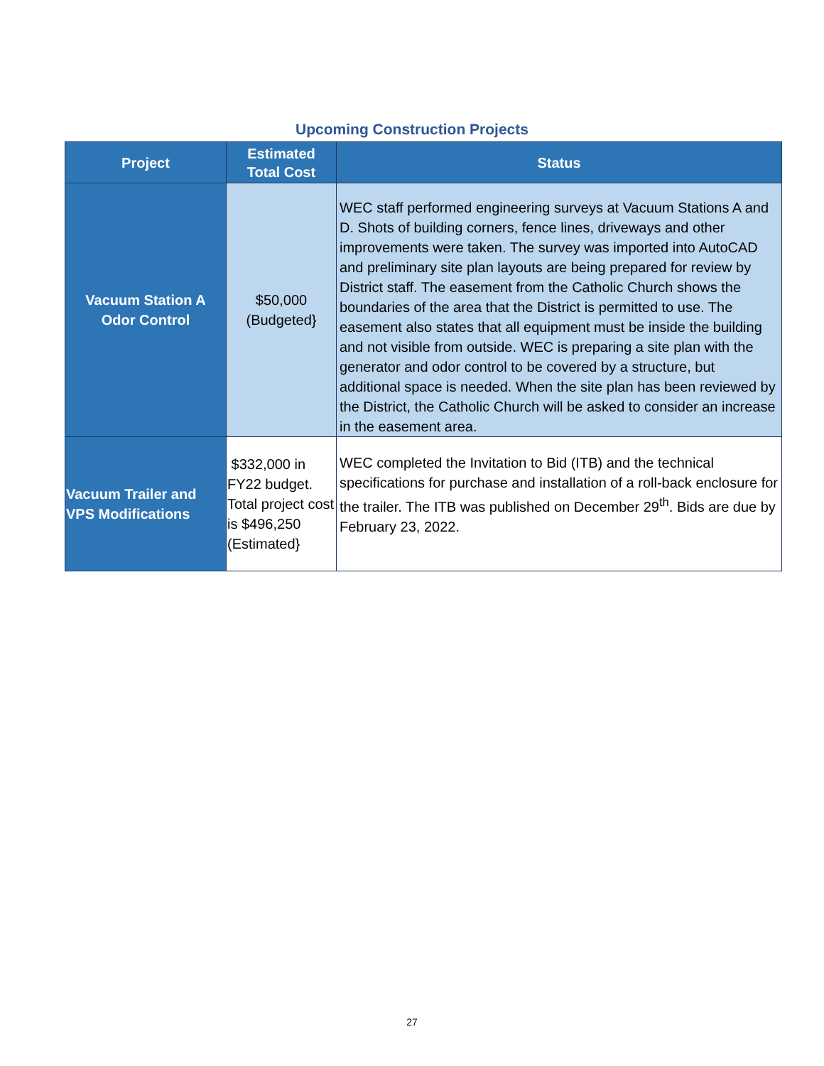Upcoming Construction Projects
| Project | Estimated Total Cost | Status |
| --- | --- | --- |
| Vacuum Station A Odor Control | $50,000 (Budgeted} | WEC staff performed engineering surveys at Vacuum Stations A and D. Shots of building corners, fence lines, driveways and other improvements were taken. The survey was imported into AutoCAD and preliminary site plan layouts are being prepared for review by District staff. The easement from the Catholic Church shows the boundaries of the area that the District is permitted to use. The easement also states that all equipment must be inside the building and not visible from outside. WEC is preparing a site plan with the generator and odor control to be covered by a structure, but additional space is needed. When the site plan has been reviewed by the District, the Catholic Church will be asked to consider an increase in the easement area. |
| Vacuum Trailer and VPS Modifications | $332,000 in FY22 budget. Total project cost is $496,250 (Estimated} | WEC completed the Invitation to Bid (ITB) and the technical specifications for purchase and installation of a roll-back enclosure for the trailer. The ITB was published on December 29<sup>th</sup>. Bids are due by February 23, 2022. |
27